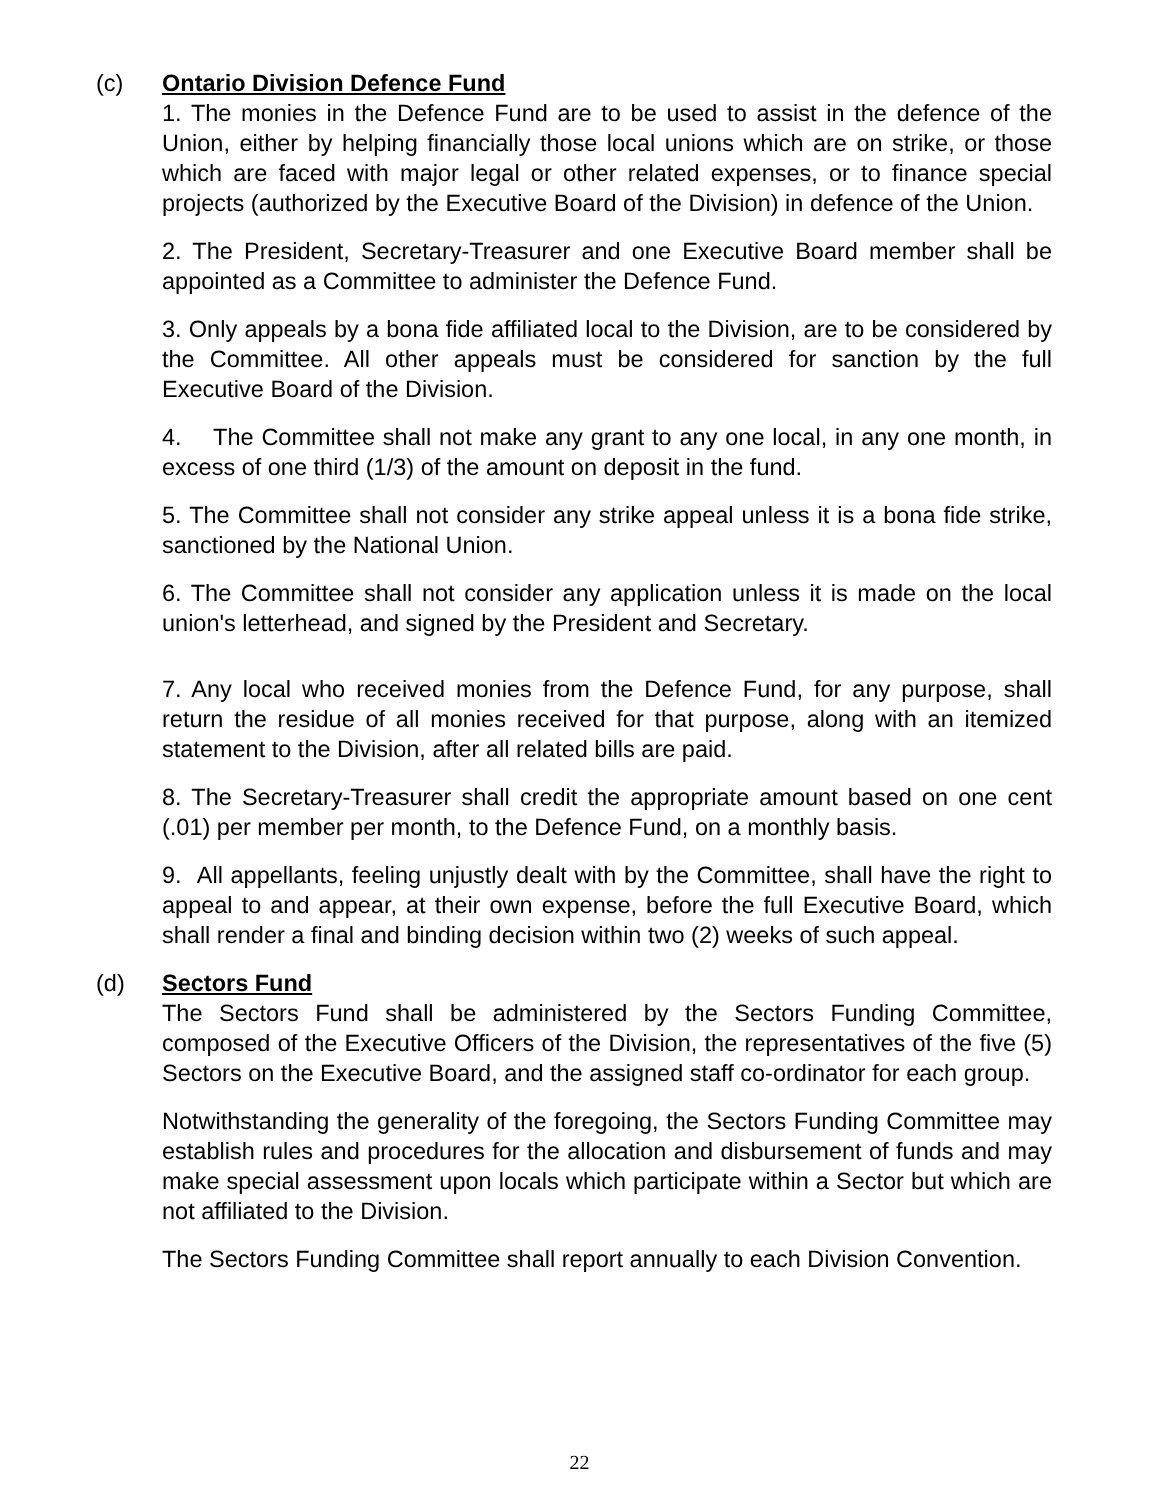(c) Ontario Division Defence Fund
1. The monies in the Defence Fund are to be used to assist in the defence of the Union, either by helping financially those local unions which are on strike, or those which are faced with major legal or other related expenses, or to finance special projects (authorized by the Executive Board of the Division) in defence of the Union.
2. The President, Secretary-Treasurer and one Executive Board member shall be appointed as a Committee to administer the Defence Fund.
3. Only appeals by a bona fide affiliated local to the Division, are to be considered by the Committee. All other appeals must be considered for sanction by the full Executive Board of the Division.
4. The Committee shall not make any grant to any one local, in any one month, in excess of one third (1/3) of the amount on deposit in the fund.
5. The Committee shall not consider any strike appeal unless it is a bona fide strike, sanctioned by the National Union.
6. The Committee shall not consider any application unless it is made on the local union's letterhead, and signed by the President and Secretary.
7. Any local who received monies from the Defence Fund, for any purpose, shall return the residue of all monies received for that purpose, along with an itemized statement to the Division, after all related bills are paid.
8. The Secretary-Treasurer shall credit the appropriate amount based on one cent (.01) per member per month, to the Defence Fund, on a monthly basis.
9. All appellants, feeling unjustly dealt with by the Committee, shall have the right to appeal to and appear, at their own expense, before the full Executive Board, which shall render a final and binding decision within two (2) weeks of such appeal.
(d) Sectors Fund
The Sectors Fund shall be administered by the Sectors Funding Committee, composed of the Executive Officers of the Division, the representatives of the five (5) Sectors on the Executive Board, and the assigned staff co-ordinator for each group.
Notwithstanding the generality of the foregoing, the Sectors Funding Committee may establish rules and procedures for the allocation and disbursement of funds and may make special assessment upon locals which participate within a Sector but which are not affiliated to the Division.
The Sectors Funding Committee shall report annually to each Division Convention.
22